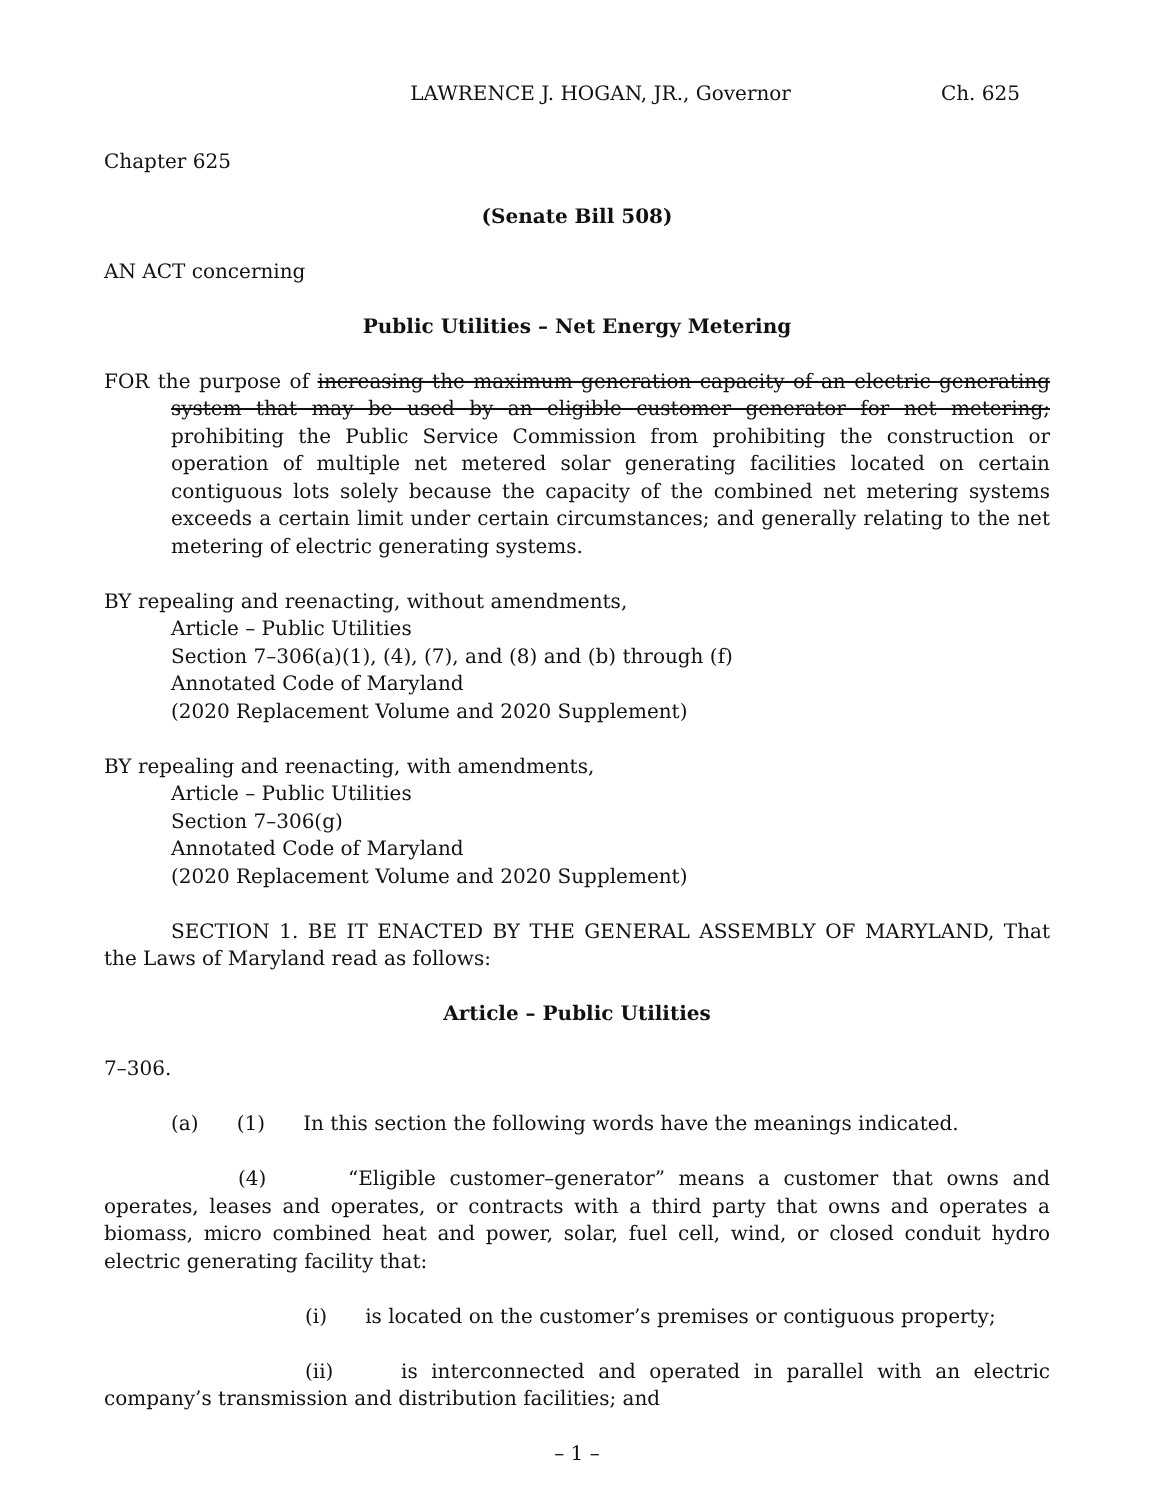LAWRENCE J. HOGAN, JR., Governor Ch. 625
Chapter 625
(Senate Bill 508)
AN ACT concerning
Public Utilities – Net Energy Metering
FOR the purpose of increasing the maximum generation capacity of an electric generating system that may be used by an eligible customer generator for net metering; prohibiting the Public Service Commission from prohibiting the construction or operation of multiple net metered solar generating facilities located on certain contiguous lots solely because the capacity of the combined net metering systems exceeds a certain limit under certain circumstances; and generally relating to the net metering of electric generating systems.
BY repealing and reenacting, without amendments,
Article – Public Utilities
Section 7–306(a)(1), (4), (7), and (8) and (b) through (f)
Annotated Code of Maryland
(2020 Replacement Volume and 2020 Supplement)
BY repealing and reenacting, with amendments,
Article – Public Utilities
Section 7–306(g)
Annotated Code of Maryland
(2020 Replacement Volume and 2020 Supplement)
SECTION 1. BE IT ENACTED BY THE GENERAL ASSEMBLY OF MARYLAND, That the Laws of Maryland read as follows:
Article – Public Utilities
7–306.
(a) (1) In this section the following words have the meanings indicated.
(4) “Eligible customer–generator” means a customer that owns and operates, leases and operates, or contracts with a third party that owns and operates a biomass, micro combined heat and power, solar, fuel cell, wind, or closed conduit hydro electric generating facility that:
(i) is located on the customer’s premises or contiguous property;
(ii) is interconnected and operated in parallel with an electric company’s transmission and distribution facilities; and
– 1 –